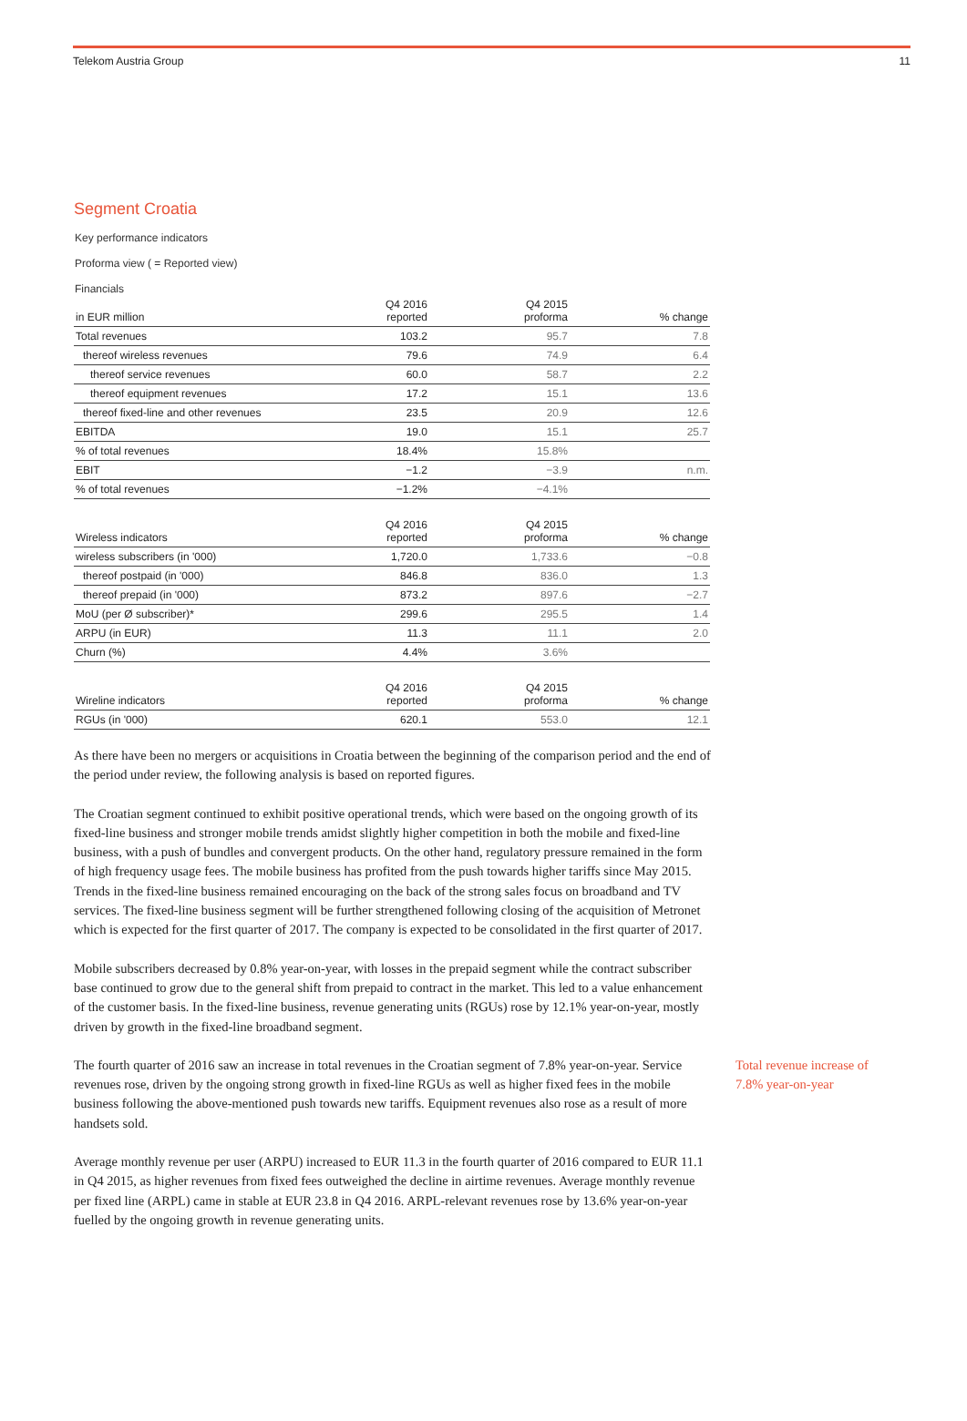Telekom Austria Group 11
Segment Croatia
Key performance indicators
Proforma view ( = Reported view)
Financials
| in EUR million | Q4 2016 reported | Q4 2015 proforma | % change |
| --- | --- | --- | --- |
| Total revenues | 103.2 | 95.7 | 7.8 |
| thereof wireless revenues | 79.6 | 74.9 | 6.4 |
| thereof service revenues | 60.0 | 58.7 | 2.2 |
| thereof equipment revenues | 17.2 | 15.1 | 13.6 |
| thereof fixed-line and other revenues | 23.5 | 20.9 | 12.6 |
| EBITDA | 19.0 | 15.1 | 25.7 |
| % of total revenues | 18.4% | 15.8% | |
| EBIT | −1.2 | −3.9 | n.m. |
| % of total revenues | −1.2% | −4.1% | |
| Wireless indicators | Q4 2016 reported | Q4 2015 proforma | % change |
| --- | --- | --- | --- |
| wireless subscribers (in '000) | 1,720.0 | 1,733.6 | −0.8 |
| thereof postpaid (in '000) | 846.8 | 836.0 | 1.3 |
| thereof prepaid (in '000) | 873.2 | 897.6 | −2.7 |
| MoU (per Ø subscriber)* | 299.6 | 295.5 | 1.4 |
| ARPU (in EUR) | 11.3 | 11.1 | 2.0 |
| Churn (%) | 4.4% | 3.6% | |
| Wireline indicators | Q4 2016 reported | Q4 2015 proforma | % change |
| --- | --- | --- | --- |
| RGUs (in '000) | 620.1 | 553.0 | 12.1 |
As there have been no mergers or acquisitions in Croatia between the beginning of the comparison period and the end of the period under review, the following analysis is based on reported figures.
The Croatian segment continued to exhibit positive operational trends, which were based on the ongoing growth of its fixed-line business and stronger mobile trends amidst slightly higher competition in both the mobile and fixed-line business, with a push of bundles and convergent products. On the other hand, regulatory pressure remained in the form of high frequency usage fees. The mobile business has profited from the push towards higher tariffs since May 2015. Trends in the fixed-line business remained encouraging on the back of the strong sales focus on broadband and TV services. The fixed-line business segment will be further strengthened following closing of the acquisition of Metronet which is expected for the first quarter of 2017. The company is expected to be consolidated in the first quarter of 2017.
Mobile subscribers decreased by 0.8% year-on-year, with losses in the prepaid segment while the contract subscriber base continued to grow due to the general shift from prepaid to contract in the market. This led to a value enhancement of the customer basis. In the fixed-line business, revenue generating units (RGUs) rose by 12.1% year-on-year, mostly driven by growth in the fixed-line broadband segment.
The fourth quarter of 2016 saw an increase in total revenues in the Croatian segment of 7.8% year-on-year. Service revenues rose, driven by the ongoing strong growth in fixed-line RGUs as well as higher fixed fees in the mobile business following the above-mentioned push towards new tariffs. Equipment revenues also rose as a result of more handsets sold.
Total revenue increase of 7.8% year-on-year
Average monthly revenue per user (ARPU) increased to EUR 11.3 in the fourth quarter of 2016 compared to EUR 11.1 in Q4 2015, as higher revenues from fixed fees outweighed the decline in airtime revenues. Average monthly revenue per fixed line (ARPL) came in stable at EUR 23.8 in Q4 2016. ARPL-relevant revenues rose by 13.6% year-on-year fuelled by the ongoing growth in revenue generating units.